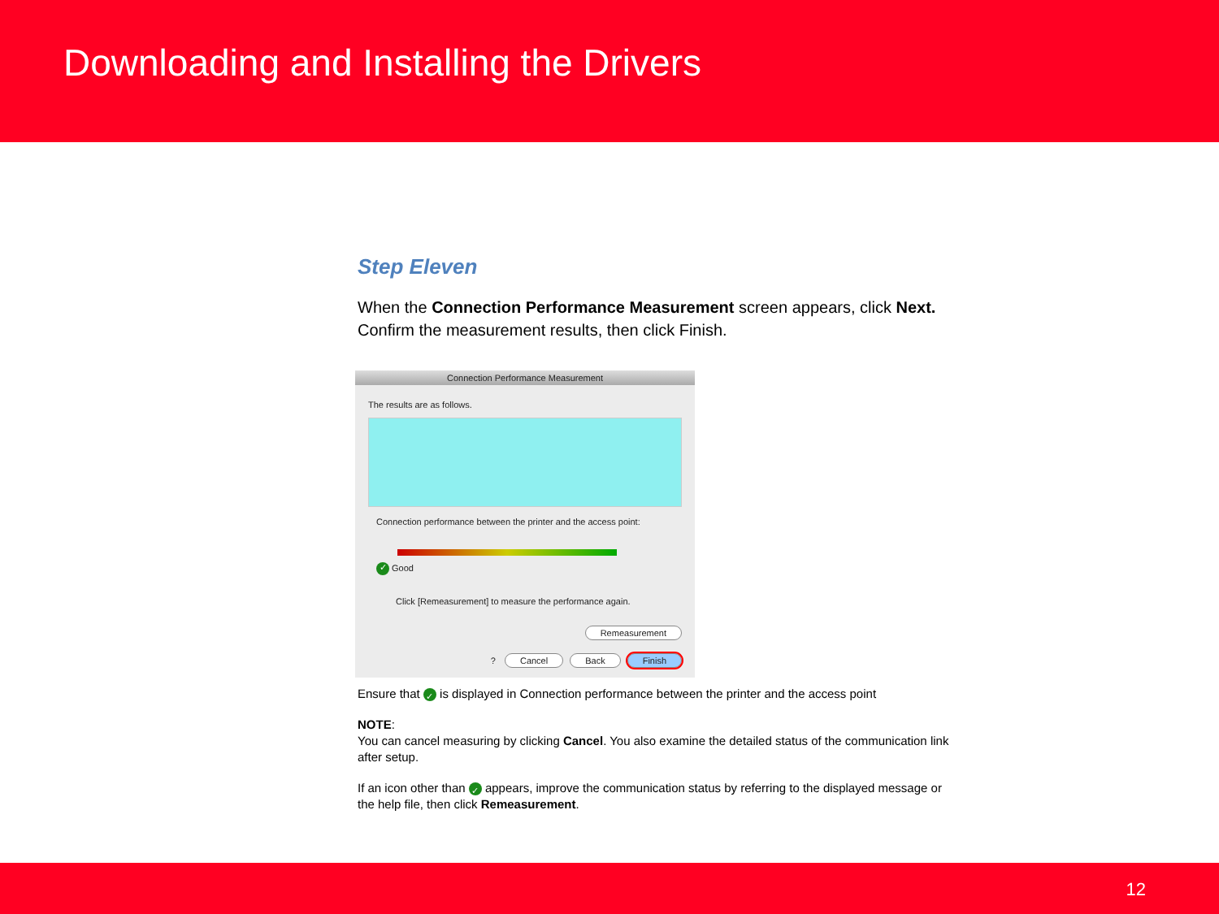Downloading and Installing the Drivers
Step Eleven
When the Connection Performance Measurement screen appears, click Next.
Confirm the measurement results, then click Finish.
Connection Performance Measurement
The results are as follows.
Connection performance between the printer and the access point:
✓ Good
Click [Remeasurement] to measure the performance again.
Remeasurement
? Cancel Back Finish
Ensure that ✓ is displayed in Connection performance between the printer and the access point
NOTE:
You can cancel measuring by clicking Cancel. You also examine the detailed status of the communication link after setup.
If an icon other than ✓ appears, improve the communication status by referring to the displayed message or the help file, then click Remeasurement.
12